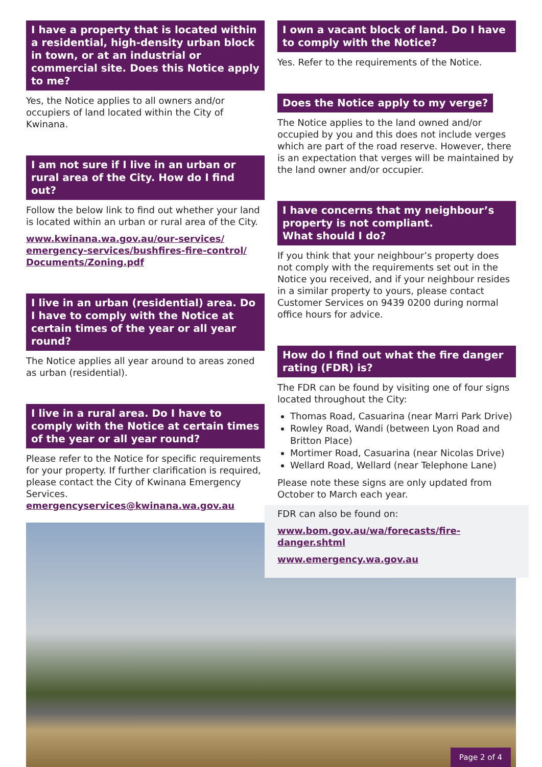I have a property that is located within a residential, high-density urban block in town, or at an industrial or commercial site. Does this Notice apply to me?
Yes, the Notice applies to all owners and/or occupiers of land located within the City of Kwinana.
I am not sure if I live in an urban or rural area of the City. How do I find out?
Follow the below link to find out whether your land is located within an urban or rural area of the City.
www.kwinana.wa.gov.au/our-services/ emergency-services/bushfires-fire-control/ Documents/Zoning.pdf
I live in an urban (residential) area. Do I have to comply with the Notice at certain times of the year or all year round?
The Notice applies all year around to areas zoned as urban (residential).
I live in a rural area. Do I have to comply with the Notice at certain times of the year or all year round?
Please refer to the Notice for specific requirements for your property. If further clarification is required, please contact the City of Kwinana Emergency Services.
emergencyservices@kwinana.wa.gov.au
I own a vacant block of land. Do I have to comply with the Notice?
Yes. Refer to the requirements of the Notice.
Does the Notice apply to my verge?
The Notice applies to the land owned and/or occupied by you and this does not include verges which are part of the road reserve. However, there is an expectation that verges will be maintained by the land owner and/or occupier.
I have concerns that my neighbour’s property is not compliant.
What should I do?
If you think that your neighbour’s property does not comply with the requirements set out in the Notice you received, and if your neighbour resides in a similar property to yours, please contact Customer Services on 9439 0200 during normal office hours for advice.
How do I find out what the fire danger rating (FDR) is?
The FDR can be found by visiting one of four signs located throughout the City:
Thomas Road, Casuarina (near Marri Park Drive)
Rowley Road, Wandi (between Lyon Road and Britton Place)
Mortimer Road, Casuarina (near Nicolas Drive)
Wellard Road, Wellard (near Telephone Lane)
Please note these signs are only updated from October to March each year.
FDR can also be found on:
www.bom.gov.au/wa/forecasts/fire-danger.shtml
www.emergency.wa.gov.au
Page 2 of 4